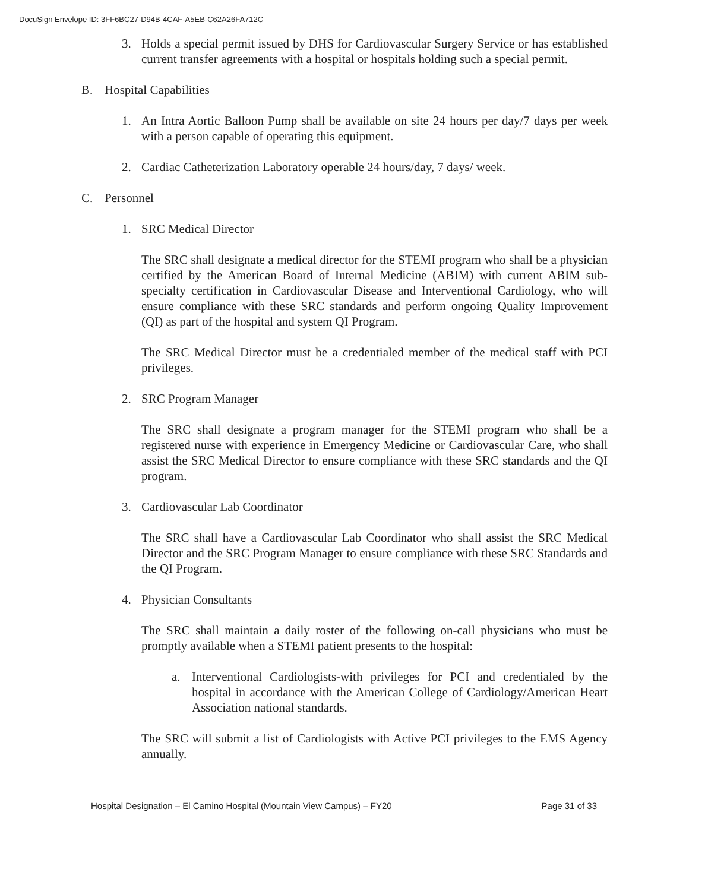DocuSign Envelope ID: 3FF6BC27-D94B-4CAF-A5EB-C62A26FA712C
3. Holds a special permit issued by DHS for Cardiovascular Surgery Service or has established current transfer agreements with a hospital or hospitals holding such a special permit.
B. Hospital Capabilities
1. An Intra Aortic Balloon Pump shall be available on site 24 hours per day/7 days per week with a person capable of operating this equipment.
2. Cardiac Catheterization Laboratory operable 24 hours/day, 7 days/ week.
C. Personnel
1. SRC Medical Director
The SRC shall designate a medical director for the STEMI program who shall be a physician certified by the American Board of Internal Medicine (ABIM) with current ABIM sub-specialty certification in Cardiovascular Disease and Interventional Cardiology, who will ensure compliance with these SRC standards and perform ongoing Quality Improvement (QI) as part of the hospital and system QI Program.
The SRC Medical Director must be a credentialed member of the medical staff with PCI privileges.
2. SRC Program Manager
The SRC shall designate a program manager for the STEMI program who shall be a registered nurse with experience in Emergency Medicine or Cardiovascular Care, who shall assist the SRC Medical Director to ensure compliance with these SRC standards and the QI program.
3. Cardiovascular Lab Coordinator
The SRC shall have a Cardiovascular Lab Coordinator who shall assist the SRC Medical Director and the SRC Program Manager to ensure compliance with these SRC Standards and the QI Program.
4. Physician Consultants
The SRC shall maintain a daily roster of the following on-call physicians who must be promptly available when a STEMI patient presents to the hospital:
a. Interventional Cardiologists-with privileges for PCI and credentialed by the hospital in accordance with the American College of Cardiology/American Heart Association national standards.
The SRC will submit a list of Cardiologists with Active PCI privileges to the EMS Agency annually.
Hospital Designation – El Camino Hospital (Mountain View Campus) – FY20 Page 31 of 33